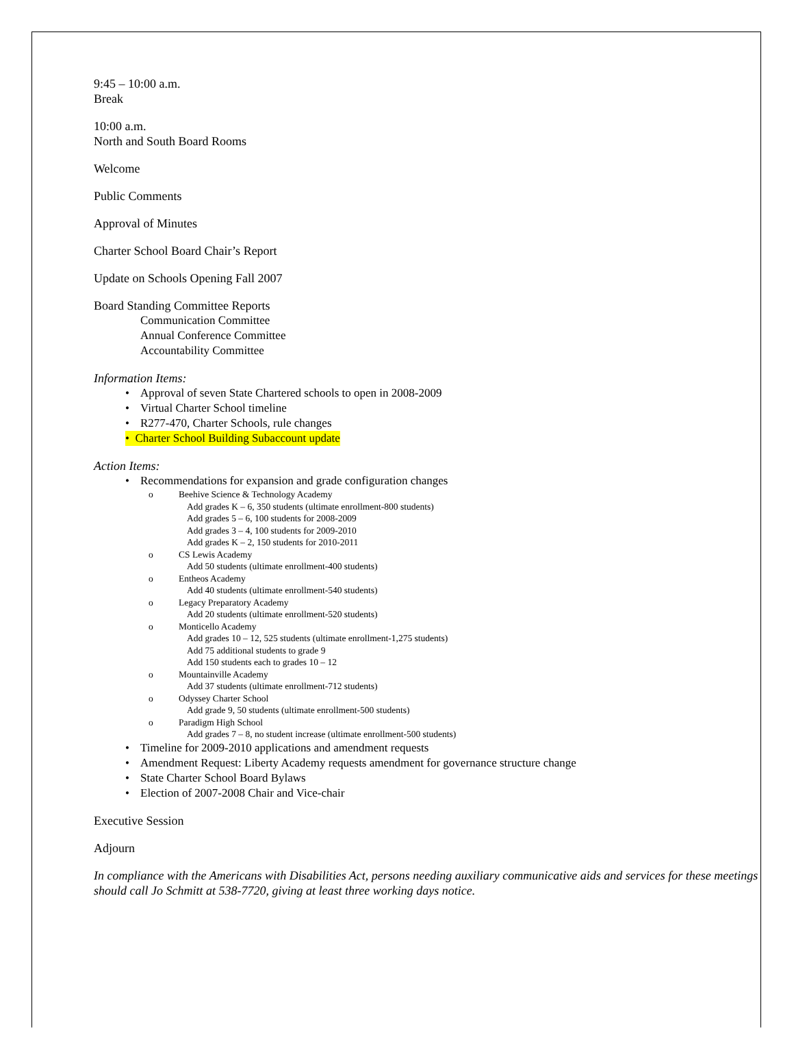9:45 – 10:00 a.m.
Break
10:00 a.m.
North and South Board Rooms
Welcome
Public Comments
Approval of Minutes
Charter School Board Chair’s Report
Update on Schools Opening Fall 2007
Board Standing Committee Reports
Communication Committee
Annual Conference Committee
Accountability Committee
Information Items:
• Approval of seven State Chartered schools to open in 2008-2009
• Virtual Charter School timeline
• R277-470, Charter Schools, rule changes
• Charter School Building Subaccount update
Action Items:
• Recommendations for expansion and grade configuration changes
o Beehive Science & Technology Academy
Add grades K – 6, 350 students (ultimate enrollment-800 students)
Add grades 5 – 6, 100 students for 2008-2009
Add grades 3 – 4, 100 students for 2009-2010
Add grades K – 2, 150 students for 2010-2011
o CS Lewis Academy
Add 50 students (ultimate enrollment-400 students)
o Entheos Academy
Add 40 students (ultimate enrollment-540 students)
o Legacy Preparatory Academy
Add 20 students (ultimate enrollment-520 students)
o Monticello Academy
Add grades 10 – 12, 525 students (ultimate enrollment-1,275 students)
Add 75 additional students to grade 9
Add 150 students each to grades 10 – 12
o Mountainville Academy
Add 37 students (ultimate enrollment-712 students)
o Odyssey Charter School
Add grade 9, 50 students (ultimate enrollment-500 students)
o Paradigm High School
Add grades 7 – 8, no student increase (ultimate enrollment-500 students)
• Timeline for 2009-2010 applications and amendment requests
• Amendment Request: Liberty Academy requests amendment for governance structure change
• State Charter School Board Bylaws
• Election of 2007-2008 Chair and Vice-chair
Executive Session
Adjourn
In compliance with the Americans with Disabilities Act, persons needing auxiliary communicative aids and services for these meetings should call Jo Schmitt at 538-7720, giving at least three working days notice.